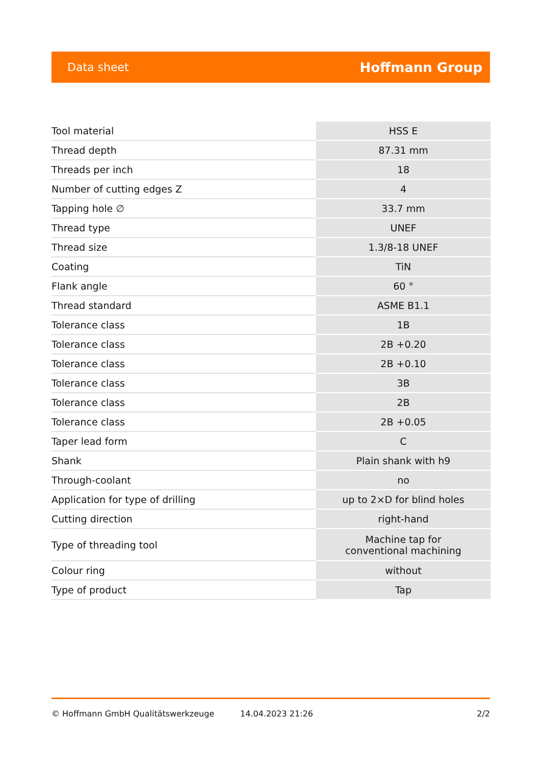Data sheet Hoffmann Group
| Tool material | HSS E |
| Thread depth | 87.31 mm |
| Threads per inch | 18 |
| Number of cutting edges Z | 4 |
| Tapping hole ∅ | 33.7 mm |
| Thread type | UNEF |
| Thread size | 1.3/8-18 UNEF |
| Coating | TiN |
| Flank angle | 60 ° |
| Thread standard | ASME B1.1 |
| Tolerance class | 1B |
| Tolerance class | 2B +0.20 |
| Tolerance class | 2B +0.10 |
| Tolerance class | 3B |
| Tolerance class | 2B |
| Tolerance class | 2B +0.05 |
| Taper lead form | C |
| Shank | Plain shank with h9 |
| Through-coolant | no |
| Application for type of drilling | up to 2×D for blind holes |
| Cutting direction | right-hand |
| Type of threading tool | Machine tap for conventional machining |
| Colour ring | without |
| Type of product | Tap |
© Hoffmann GmbH Qualitätswerkzeuge 14.04.2023 21:26 2/2